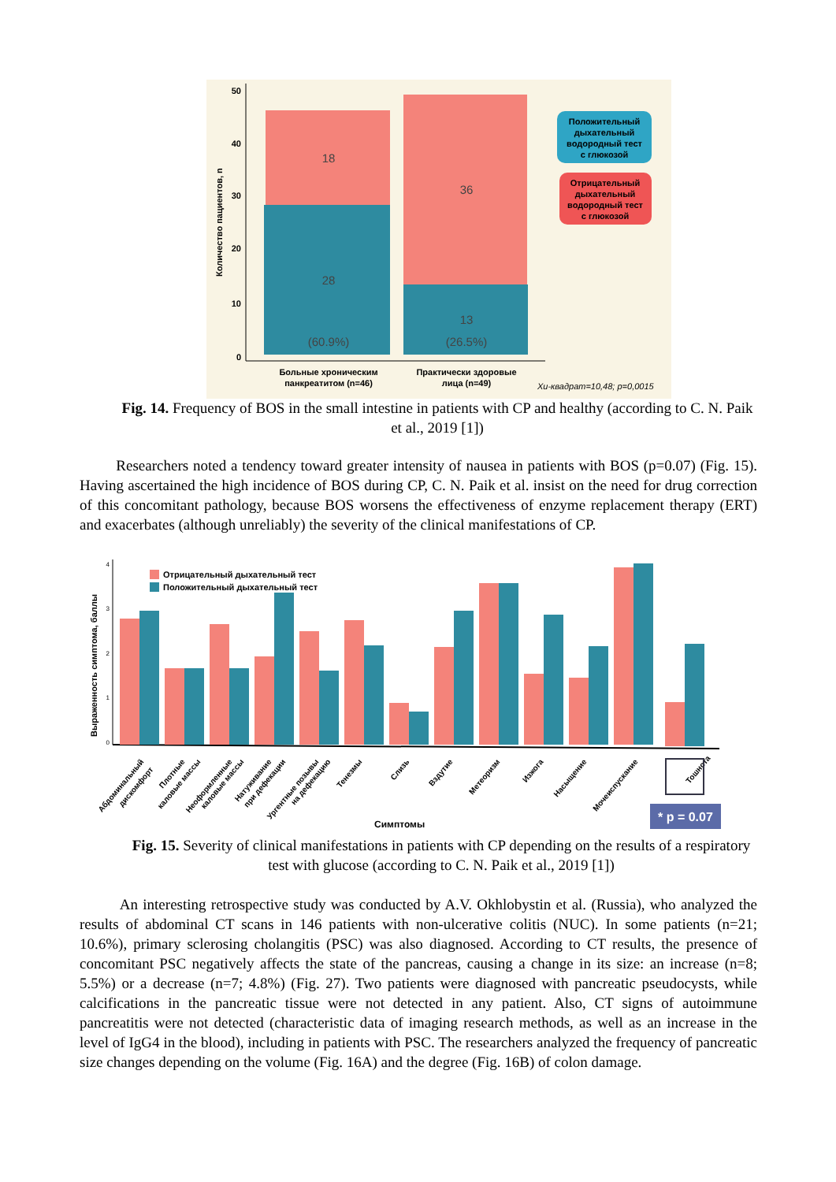50
40
30
20
10
0
Количество пациентов, n
18
28
(60.9%)
36
13
(26.5%)
Положительный
дыхательный
водородный тест
с глюкозой
Отрицательный
дыхательный
водородный тест
с глюкозой
Больные хроническим
панкреатитом (n=46)
Практически здоровые
лица (n=49)
Хи-квадрат=10,48; p=0,0015
Fig. 14. Frequency of BOS in the small intestine in patients with CP and healthy (according to C. N. Paik et al., 2019 [1])
Researchers noted a tendency toward greater intensity of nausea in patients with BOS (p=0.07) (Fig. 15). Having ascertained the high incidence of BOS during CP, C. N. Paik et al. insist on the need for drug correction of this concomitant pathology, because BOS worsens the effectiveness of enzyme replacement therapy (ERT) and exacerbates (although unreliably) the severity of the clinical manifestations of CP.
4
3
2
1
0
Выраженность симптома, баллы
Отрицательный дыхательный тест
Положительный дыхательный тест
Абдоминальный
дискомфорт
Плотные
каловые массы
Неоформленные
каловые массы
Натуживание
при дефекации
Ургентные позывы
на дефекацию
Тенезмы
Слизь
Вздутие
Метеоризм
Изжога
Насыщение
Мочеиспускание
Тошнота
Симптомы
* p = 0.07
Fig. 15. Severity of clinical manifestations in patients with CP depending on the results of a respiratory test with glucose (according to C. N. Paik et al., 2019 [1])
An interesting retrospective study was conducted by A.V. Okhlobystin et al. (Russia), who analyzed the results of abdominal CT scans in 146 patients with non-ulcerative colitis (NUC). In some patients (n=21; 10.6%), primary sclerosing cholangitis (PSC) was also diagnosed. According to CT results, the presence of concomitant PSC negatively affects the state of the pancreas, causing a change in its size: an increase (n=8; 5.5%) or a decrease (n=7; 4.8%) (Fig. 27). Two patients were diagnosed with pancreatic pseudocysts, while calcifications in the pancreatic tissue were not detected in any patient. Also, CT signs of autoimmune pancreatitis were not detected (characteristic data of imaging research methods, as well as an increase in the level of IgG4 in the blood), including in patients with PSC. The researchers analyzed the frequency of pancreatic size changes depending on the volume (Fig. 16A) and the degree (Fig. 16B) of colon damage.